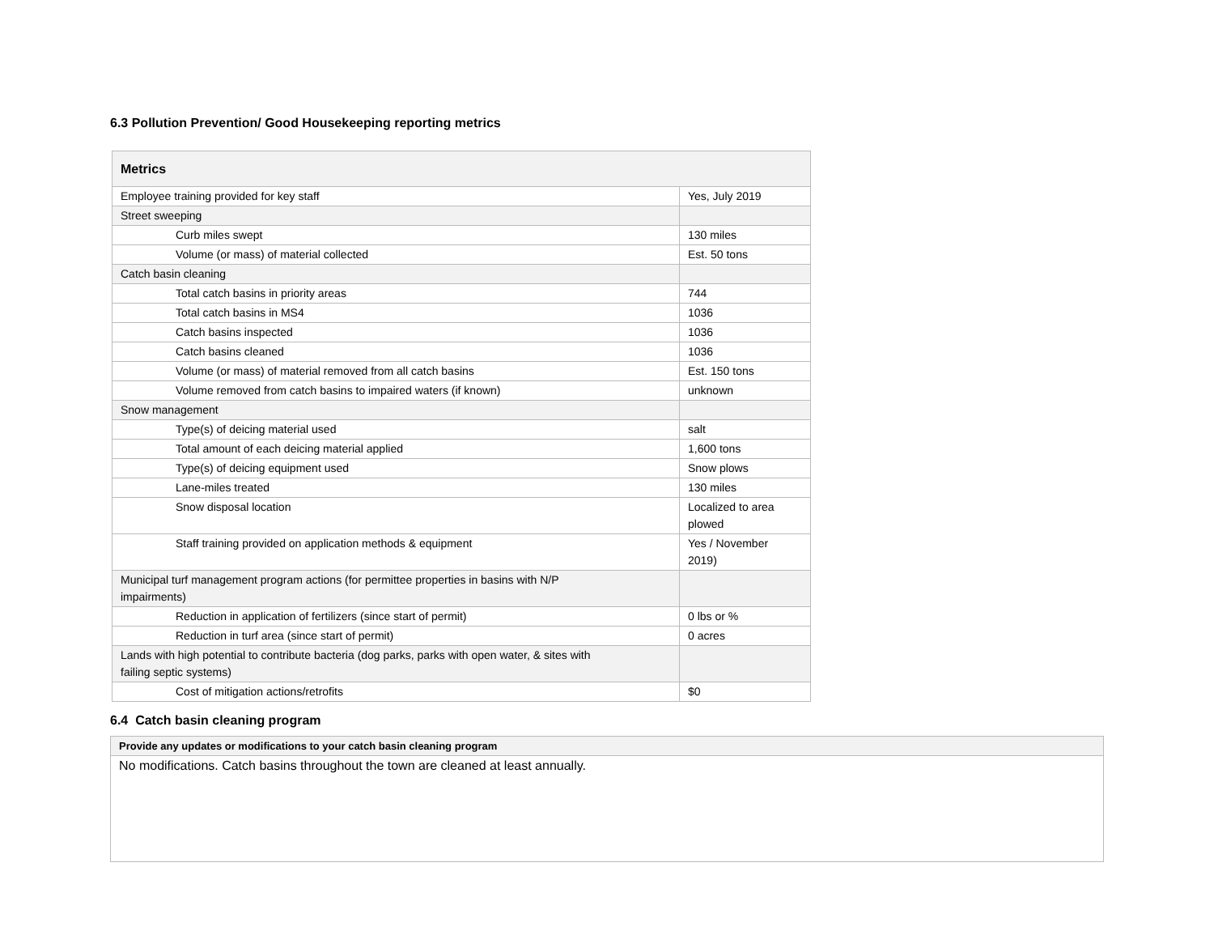6.3 Pollution Prevention/ Good Housekeeping reporting metrics
| Metrics | |
| --- | --- |
| Employee training provided for key staff | Yes, July 2019 |
| Street sweeping | |
| Curb miles swept | 130 miles |
| Volume (or mass) of material collected | Est. 50 tons |
| Catch basin cleaning | |
| Total catch basins in priority areas | 744 |
| Total catch basins in MS4 | 1036 |
| Catch basins inspected | 1036 |
| Catch basins cleaned | 1036 |
| Volume (or mass) of material removed from all catch basins | Est. 150 tons |
| Volume removed from catch basins to impaired waters (if known) | unknown |
| Snow management | |
| Type(s) of deicing material used | salt |
| Total amount of each deicing material applied | 1,600 tons |
| Type(s) of deicing equipment used | Snow plows |
| Lane-miles treated | 130 miles |
| Snow disposal location | Localized to area plowed |
| Staff training provided on application methods & equipment | Yes / November 2019) |
| Municipal turf management program actions (for permittee properties in basins with N/P impairments) | |
| Reduction in application of fertilizers (since start of permit) | 0 lbs or % |
| Reduction in turf area (since start of permit) | 0 acres |
| Lands with high potential to contribute bacteria (dog parks, parks with open water, & sites with failing septic systems) | |
| Cost of mitigation actions/retrofits | $0 |
6.4 Catch basin cleaning program
| Provide any updates or modifications to your catch basin cleaning program |
| --- |
| No modifications. Catch basins throughout the town are cleaned at least annually. |